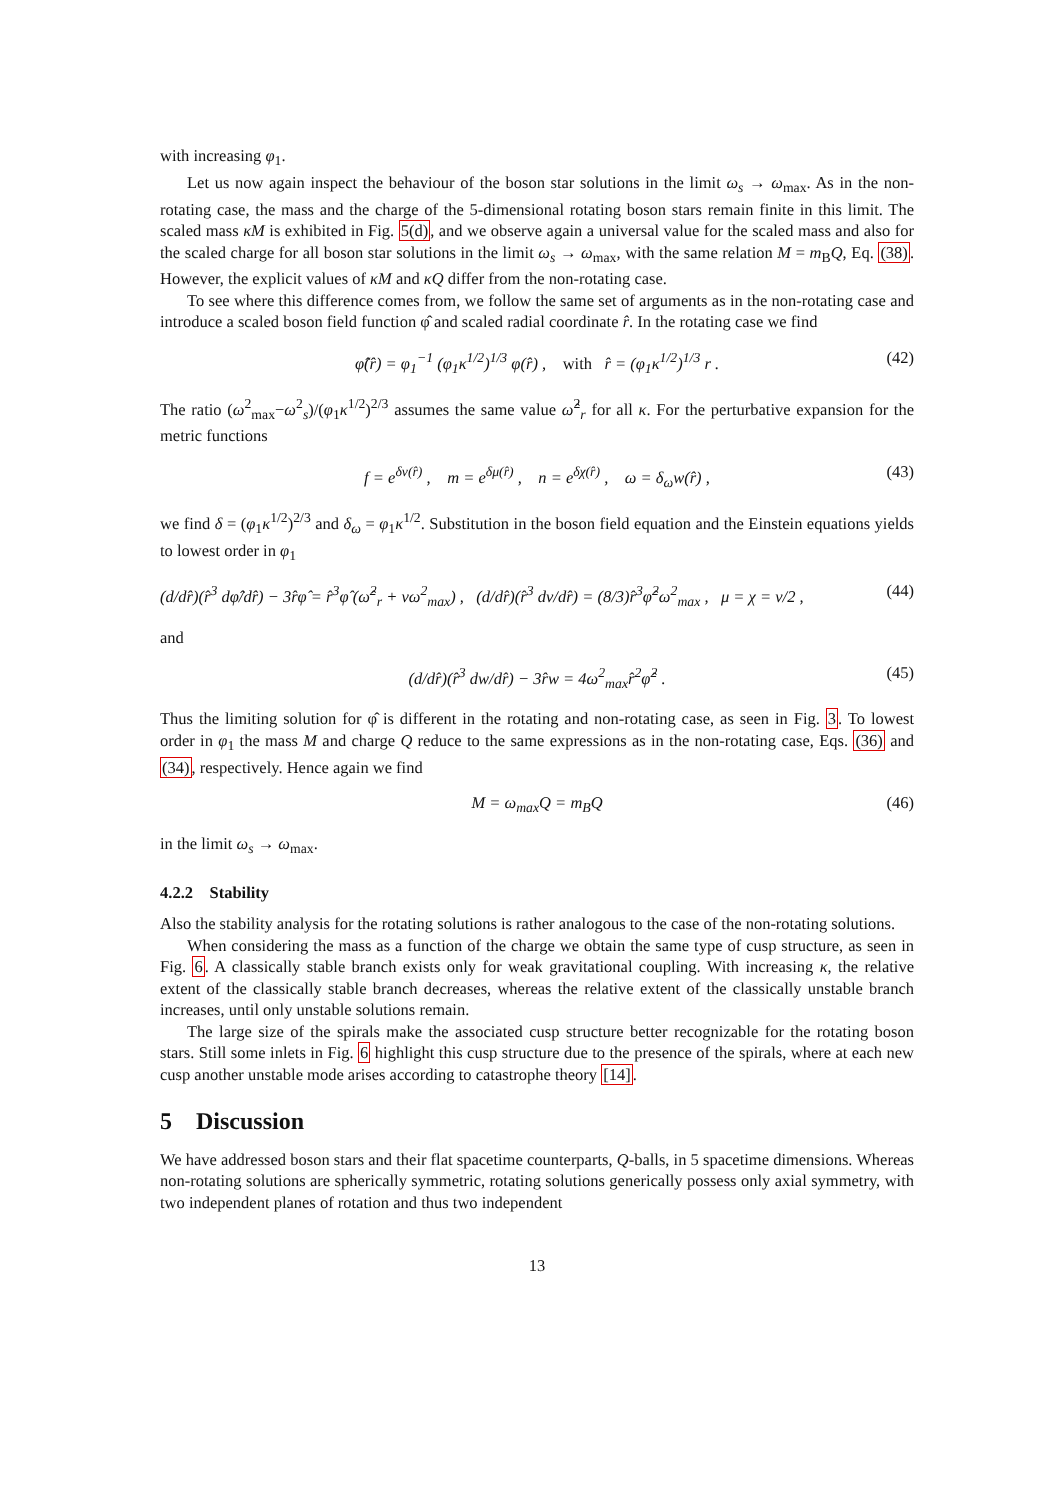with increasing φ<sub>1</sub>.
Let us now again inspect the behaviour of the boson star solutions in the limit ω<sub>s</sub> → ω<sub>max</sub>. As in the non-rotating case, the mass and the charge of the 5-dimensional rotating boson stars remain finite in this limit. The scaled mass κM is exhibited in Fig. 5(d), and we observe again a universal value for the scaled mass and also for the scaled charge for all boson star solutions in the limit ω<sub>s</sub> → ω<sub>max</sub>, with the same relation M = m<sub>B</sub>Q, Eq. (38). However, the explicit values of κM and κQ differ from the non-rotating case.
To see where this difference comes from, we follow the same set of arguments as in the non-rotating case and introduce a scaled boson field function φ̂ and scaled radial coordinate r̂. In the rotating case we find
φ̂(r̂) = φ<sub>1</sub><sup>−1</sup> (φ<sub>1</sub>κ<sup>1/2</sup>)<sup>1/3</sup> φ(r̂) , with r̂ = (φ<sub>1</sub>κ<sup>1/2</sup>)<sup>1/3</sup> r . (42)
The ratio (ω<sup>2</sup><sub>max</sub>−ω<sup>2</sup><sub>s</sub>)/(φ<sub>1</sub>κ<sup>1/2</sup>)<sup>2/3</sup> assumes the same value ω̂<sup>2</sup><sub>r</sub> for all κ. For the perturbative expansion for the metric functions
f = e<sup>δν(r̂)</sup> , m = e<sup>δμ(r̂)</sup> , n = e<sup>δχ(r̂)</sup> , ω = δ<sub>ω</sub>w(r̂) , (43)
we find δ = (φ<sub>1</sub>κ<sup>1/2</sup>)<sup>2/3</sup> and δ<sub>ω</sub> = φ<sub>1</sub>κ<sup>1/2</sup>. Substitution in the boson field equation and the Einstein equations yields to lowest order in φ<sub>1</sub>
(d/dr̂)(r̂<sup>3</sup> dφ̂/dr̂) − 3r̂φ̂ = r̂<sup>3</sup>φ̂ (ω̂<sup>2</sup><sub>r</sub> + νω<sup>2</sup><sub>max</sub>) , (d/dr̂)(r̂<sup>3</sup> dν/dr̂) = (8/3)r̂<sup>3</sup>φ̂<sup>2</sup>ω<sup>2</sup><sub>max</sub> , μ = χ = ν/2 , (44)
and
(d/dr̂)(r̂<sup>3</sup> dw/dr̂) − 3r̂w = 4ω<sup>2</sup><sub>max</sub>r̂<sup>2</sup>φ̂<sup>2</sup> . (45)
Thus the limiting solution for φ̂ is different in the rotating and non-rotating case, as seen in Fig. 3. To lowest order in φ<sub>1</sub> the mass M and charge Q reduce to the same expressions as in the non-rotating case, Eqs. (36) and (34), respectively. Hence again we find
M = ω<sub>max</sub>Q = m<sub>B</sub>Q (46)
in the limit ω<sub>s</sub> → ω<sub>max</sub>.
4.2.2 Stability
Also the stability analysis for the rotating solutions is rather analogous to the case of the non-rotating solutions.
When considering the mass as a function of the charge we obtain the same type of cusp structure, as seen in Fig. 6. A classically stable branch exists only for weak gravitational coupling. With increasing κ, the relative extent of the classically stable branch decreases, whereas the relative extent of the classically unstable branch increases, until only unstable solutions remain.
The large size of the spirals make the associated cusp structure better recognizable for the rotating boson stars. Still some inlets in Fig. 6 highlight this cusp structure due to the presence of the spirals, where at each new cusp another unstable mode arises according to catastrophe theory [14].
5 Discussion
We have addressed boson stars and their flat spacetime counterparts, Q-balls, in 5 spacetime dimensions. Whereas non-rotating solutions are spherically symmetric, rotating solutions generically possess only axial symmetry, with two independent planes of rotation and thus two independent
13